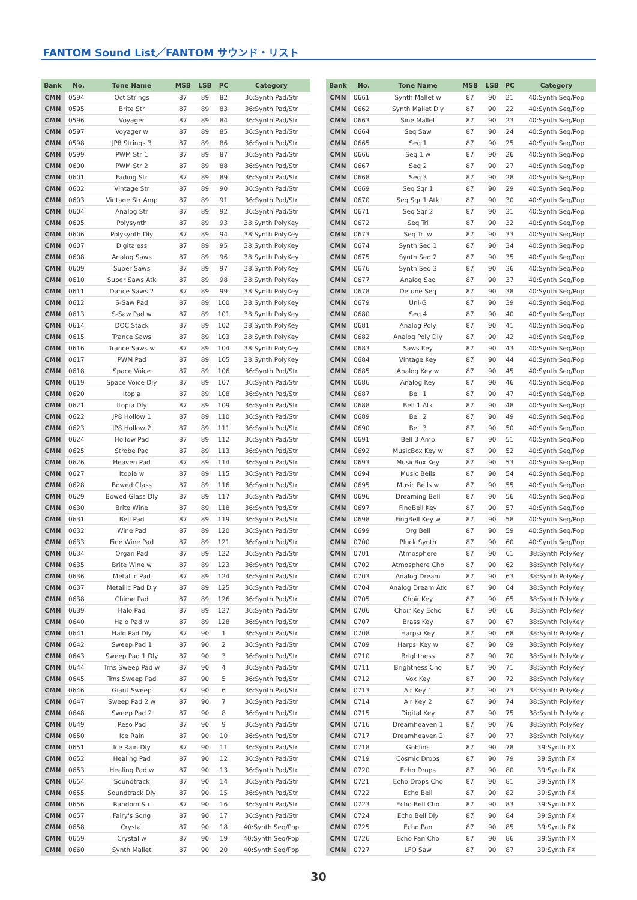FANTOM Sound List／FANTOM サウンド・リスト
| Bank | No. | Tone Name | MSB | LSB | PC | Category |
| --- | --- | --- | --- | --- | --- | --- |
| CMN | 0594 | Oct Strings | 87 | 89 | 82 | 36:Synth Pad/Str |
| CMN | 0595 | Brite Str | 87 | 89 | 83 | 36:Synth Pad/Str |
| CMN | 0596 | Voyager | 87 | 89 | 84 | 36:Synth Pad/Str |
| CMN | 0597 | Voyager w | 87 | 89 | 85 | 36:Synth Pad/Str |
| CMN | 0598 | JP8 Strings 3 | 87 | 89 | 86 | 36:Synth Pad/Str |
| CMN | 0599 | PWM Str 1 | 87 | 89 | 87 | 36:Synth Pad/Str |
| CMN | 0600 | PWM Str 2 | 87 | 89 | 88 | 36:Synth Pad/Str |
| CMN | 0601 | Fading Str | 87 | 89 | 89 | 36:Synth Pad/Str |
| CMN | 0602 | Vintage Str | 87 | 89 | 90 | 36:Synth Pad/Str |
| CMN | 0603 | Vintage Str Amp | 87 | 89 | 91 | 36:Synth Pad/Str |
| CMN | 0604 | Analog Str | 87 | 89 | 92 | 36:Synth Pad/Str |
| CMN | 0605 | Polysynth | 87 | 89 | 93 | 38:Synth PolyKey |
| CMN | 0606 | Polysynth Dly | 87 | 89 | 94 | 38:Synth PolyKey |
| CMN | 0607 | Digitaless | 87 | 89 | 95 | 38:Synth PolyKey |
| CMN | 0608 | Analog Saws | 87 | 89 | 96 | 38:Synth PolyKey |
| CMN | 0609 | Super Saws | 87 | 89 | 97 | 38:Synth PolyKey |
| CMN | 0610 | Super Saws Atk | 87 | 89 | 98 | 38:Synth PolyKey |
| CMN | 0611 | Dance Saws 2 | 87 | 89 | 99 | 38:Synth PolyKey |
| CMN | 0612 | S-Saw Pad | 87 | 89 | 100 | 38:Synth PolyKey |
| CMN | 0613 | S-Saw Pad w | 87 | 89 | 101 | 38:Synth PolyKey |
| CMN | 0614 | DOC Stack | 87 | 89 | 102 | 38:Synth PolyKey |
| CMN | 0615 | Trance Saws | 87 | 89 | 103 | 38:Synth PolyKey |
| CMN | 0616 | Trance Saws w | 87 | 89 | 104 | 38:Synth PolyKey |
| CMN | 0617 | PWM Pad | 87 | 89 | 105 | 38:Synth PolyKey |
| CMN | 0618 | Space Voice | 87 | 89 | 106 | 36:Synth Pad/Str |
| CMN | 0619 | Space Voice Dly | 87 | 89 | 107 | 36:Synth Pad/Str |
| CMN | 0620 | Itopia | 87 | 89 | 108 | 36:Synth Pad/Str |
| CMN | 0621 | Itopia Dly | 87 | 89 | 109 | 36:Synth Pad/Str |
| CMN | 0622 | JP8 Hollow 1 | 87 | 89 | 110 | 36:Synth Pad/Str |
| CMN | 0623 | JP8 Hollow 2 | 87 | 89 | 111 | 36:Synth Pad/Str |
| CMN | 0624 | Hollow Pad | 87 | 89 | 112 | 36:Synth Pad/Str |
| CMN | 0625 | Strobe Pad | 87 | 89 | 113 | 36:Synth Pad/Str |
| CMN | 0626 | Heaven Pad | 87 | 89 | 114 | 36:Synth Pad/Str |
| CMN | 0627 | Itopia w | 87 | 89 | 115 | 36:Synth Pad/Str |
| CMN | 0628 | Bowed Glass | 87 | 89 | 116 | 36:Synth Pad/Str |
| CMN | 0629 | Bowed Glass Dly | 87 | 89 | 117 | 36:Synth Pad/Str |
| CMN | 0630 | Brite Wine | 87 | 89 | 118 | 36:Synth Pad/Str |
| CMN | 0631 | Bell Pad | 87 | 89 | 119 | 36:Synth Pad/Str |
| CMN | 0632 | Wine Pad | 87 | 89 | 120 | 36:Synth Pad/Str |
| CMN | 0633 | Fine Wine Pad | 87 | 89 | 121 | 36:Synth Pad/Str |
| CMN | 0634 | Organ Pad | 87 | 89 | 122 | 36:Synth Pad/Str |
| CMN | 0635 | Brite Wine w | 87 | 89 | 123 | 36:Synth Pad/Str |
| CMN | 0636 | Metallic Pad | 87 | 89 | 124 | 36:Synth Pad/Str |
| CMN | 0637 | Metallic Pad Dly | 87 | 89 | 125 | 36:Synth Pad/Str |
| CMN | 0638 | Chime Pad | 87 | 89 | 126 | 36:Synth Pad/Str |
| CMN | 0639 | Halo Pad | 87 | 89 | 127 | 36:Synth Pad/Str |
| CMN | 0640 | Halo Pad w | 87 | 89 | 128 | 36:Synth Pad/Str |
| CMN | 0641 | Halo Pad Dly | 87 | 90 | 1 | 36:Synth Pad/Str |
| CMN | 0642 | Sweep Pad 1 | 87 | 90 | 2 | 36:Synth Pad/Str |
| CMN | 0643 | Sweep Pad 1 Dly | 87 | 90 | 3 | 36:Synth Pad/Str |
| CMN | 0644 | Trns Sweep Pad w | 87 | 90 | 4 | 36:Synth Pad/Str |
| CMN | 0645 | Trns Sweep Pad | 87 | 90 | 5 | 36:Synth Pad/Str |
| CMN | 0646 | Giant Sweep | 87 | 90 | 6 | 36:Synth Pad/Str |
| CMN | 0647 | Sweep Pad 2 w | 87 | 90 | 7 | 36:Synth Pad/Str |
| CMN | 0648 | Sweep Pad 2 | 87 | 90 | 8 | 36:Synth Pad/Str |
| CMN | 0649 | Reso Pad | 87 | 90 | 9 | 36:Synth Pad/Str |
| CMN | 0650 | Ice Rain | 87 | 90 | 10 | 36:Synth Pad/Str |
| CMN | 0651 | Ice Rain Dly | 87 | 90 | 11 | 36:Synth Pad/Str |
| CMN | 0652 | Healing Pad | 87 | 90 | 12 | 36:Synth Pad/Str |
| CMN | 0653 | Healing Pad w | 87 | 90 | 13 | 36:Synth Pad/Str |
| CMN | 0654 | Soundtrack | 87 | 90 | 14 | 36:Synth Pad/Str |
| CMN | 0655 | Soundtrack Dly | 87 | 90 | 15 | 36:Synth Pad/Str |
| CMN | 0656 | Random Str | 87 | 90 | 16 | 36:Synth Pad/Str |
| CMN | 0657 | Fairy's Song | 87 | 90 | 17 | 36:Synth Pad/Str |
| CMN | 0658 | Crystal | 87 | 90 | 18 | 40:Synth Seq/Pop |
| CMN | 0659 | Crystal w | 87 | 90 | 19 | 40:Synth Seq/Pop |
| CMN | 0660 | Synth Mallet | 87 | 90 | 20 | 40:Synth Seq/Pop |
| Bank | No. | Tone Name | MSB | LSB | PC | Category |
| --- | --- | --- | --- | --- | --- | --- |
| CMN | 0661 | Synth Mallet w | 87 | 90 | 21 | 40:Synth Seq/Pop |
| CMN | 0662 | Synth Mallet Dly | 87 | 90 | 22 | 40:Synth Seq/Pop |
| CMN | 0663 | Sine Mallet | 87 | 90 | 23 | 40:Synth Seq/Pop |
| CMN | 0664 | Seq Saw | 87 | 90 | 24 | 40:Synth Seq/Pop |
| CMN | 0665 | Seq 1 | 87 | 90 | 25 | 40:Synth Seq/Pop |
| CMN | 0666 | Seq 1 w | 87 | 90 | 26 | 40:Synth Seq/Pop |
| CMN | 0667 | Seq 2 | 87 | 90 | 27 | 40:Synth Seq/Pop |
| CMN | 0668 | Seq 3 | 87 | 90 | 28 | 40:Synth Seq/Pop |
| CMN | 0669 | Seq Sqr 1 | 87 | 90 | 29 | 40:Synth Seq/Pop |
| CMN | 0670 | Seq Sqr 1 Atk | 87 | 90 | 30 | 40:Synth Seq/Pop |
| CMN | 0671 | Seq Sqr 2 | 87 | 90 | 31 | 40:Synth Seq/Pop |
| CMN | 0672 | Seq Tri | 87 | 90 | 32 | 40:Synth Seq/Pop |
| CMN | 0673 | Seq Tri w | 87 | 90 | 33 | 40:Synth Seq/Pop |
| CMN | 0674 | Synth Seq 1 | 87 | 90 | 34 | 40:Synth Seq/Pop |
| CMN | 0675 | Synth Seq 2 | 87 | 90 | 35 | 40:Synth Seq/Pop |
| CMN | 0676 | Synth Seq 3 | 87 | 90 | 36 | 40:Synth Seq/Pop |
| CMN | 0677 | Analog Seq | 87 | 90 | 37 | 40:Synth Seq/Pop |
| CMN | 0678 | Detune Seq | 87 | 90 | 38 | 40:Synth Seq/Pop |
| CMN | 0679 | Uni-G | 87 | 90 | 39 | 40:Synth Seq/Pop |
| CMN | 0680 | Seq 4 | 87 | 90 | 40 | 40:Synth Seq/Pop |
| CMN | 0681 | Analog Poly | 87 | 90 | 41 | 40:Synth Seq/Pop |
| CMN | 0682 | Analog Poly Dly | 87 | 90 | 42 | 40:Synth Seq/Pop |
| CMN | 0683 | Saws Key | 87 | 90 | 43 | 40:Synth Seq/Pop |
| CMN | 0684 | Vintage Key | 87 | 90 | 44 | 40:Synth Seq/Pop |
| CMN | 0685 | Analog Key w | 87 | 90 | 45 | 40:Synth Seq/Pop |
| CMN | 0686 | Analog Key | 87 | 90 | 46 | 40:Synth Seq/Pop |
| CMN | 0687 | Bell 1 | 87 | 90 | 47 | 40:Synth Seq/Pop |
| CMN | 0688 | Bell 1 Atk | 87 | 90 | 48 | 40:Synth Seq/Pop |
| CMN | 0689 | Bell 2 | 87 | 90 | 49 | 40:Synth Seq/Pop |
| CMN | 0690 | Bell 3 | 87 | 90 | 50 | 40:Synth Seq/Pop |
| CMN | 0691 | Bell 3 Amp | 87 | 90 | 51 | 40:Synth Seq/Pop |
| CMN | 0692 | MusicBox Key w | 87 | 90 | 52 | 40:Synth Seq/Pop |
| CMN | 0693 | MusicBox Key | 87 | 90 | 53 | 40:Synth Seq/Pop |
| CMN | 0694 | Music Bells | 87 | 90 | 54 | 40:Synth Seq/Pop |
| CMN | 0695 | Music Bells w | 87 | 90 | 55 | 40:Synth Seq/Pop |
| CMN | 0696 | Dreaming Bell | 87 | 90 | 56 | 40:Synth Seq/Pop |
| CMN | 0697 | FingBell Key | 87 | 90 | 57 | 40:Synth Seq/Pop |
| CMN | 0698 | FingBell Key w | 87 | 90 | 58 | 40:Synth Seq/Pop |
| CMN | 0699 | Org Bell | 87 | 90 | 59 | 40:Synth Seq/Pop |
| CMN | 0700 | Pluck Synth | 87 | 90 | 60 | 40:Synth Seq/Pop |
| CMN | 0701 | Atmosphere | 87 | 90 | 61 | 38:Synth PolyKey |
| CMN | 0702 | Atmosphere Cho | 87 | 90 | 62 | 38:Synth PolyKey |
| CMN | 0703 | Analog Dream | 87 | 90 | 63 | 38:Synth PolyKey |
| CMN | 0704 | Analog Dream Atk | 87 | 90 | 64 | 38:Synth PolyKey |
| CMN | 0705 | Choir Key | 87 | 90 | 65 | 38:Synth PolyKey |
| CMN | 0706 | Choir Key Echo | 87 | 90 | 66 | 38:Synth PolyKey |
| CMN | 0707 | Brass Key | 87 | 90 | 67 | 38:Synth PolyKey |
| CMN | 0708 | Harpsi Key | 87 | 90 | 68 | 38:Synth PolyKey |
| CMN | 0709 | Harpsi Key w | 87 | 90 | 69 | 38:Synth PolyKey |
| CMN | 0710 | Brightness | 87 | 90 | 70 | 38:Synth PolyKey |
| CMN | 0711 | Brightness Cho | 87 | 90 | 71 | 38:Synth PolyKey |
| CMN | 0712 | Vox Key | 87 | 90 | 72 | 38:Synth PolyKey |
| CMN | 0713 | Air Key 1 | 87 | 90 | 73 | 38:Synth PolyKey |
| CMN | 0714 | Air Key 2 | 87 | 90 | 74 | 38:Synth PolyKey |
| CMN | 0715 | Digital Key | 87 | 90 | 75 | 38:Synth PolyKey |
| CMN | 0716 | Dreamheaven 1 | 87 | 90 | 76 | 38:Synth PolyKey |
| CMN | 0717 | Dreamheaven 2 | 87 | 90 | 77 | 38:Synth PolyKey |
| CMN | 0718 | Goblins | 87 | 90 | 78 | 39:Synth FX |
| CMN | 0719 | Cosmic Drops | 87 | 90 | 79 | 39:Synth FX |
| CMN | 0720 | Echo Drops | 87 | 90 | 80 | 39:Synth FX |
| CMN | 0721 | Echo Drops Cho | 87 | 90 | 81 | 39:Synth FX |
| CMN | 0722 | Echo Bell | 87 | 90 | 82 | 39:Synth FX |
| CMN | 0723 | Echo Bell Cho | 87 | 90 | 83 | 39:Synth FX |
| CMN | 0724 | Echo Bell Dly | 87 | 90 | 84 | 39:Synth FX |
| CMN | 0725 | Echo Pan | 87 | 90 | 85 | 39:Synth FX |
| CMN | 0726 | Echo Pan Cho | 87 | 90 | 86 | 39:Synth FX |
| CMN | 0727 | LFO Saw | 87 | 90 | 87 | 39:Synth FX |
30